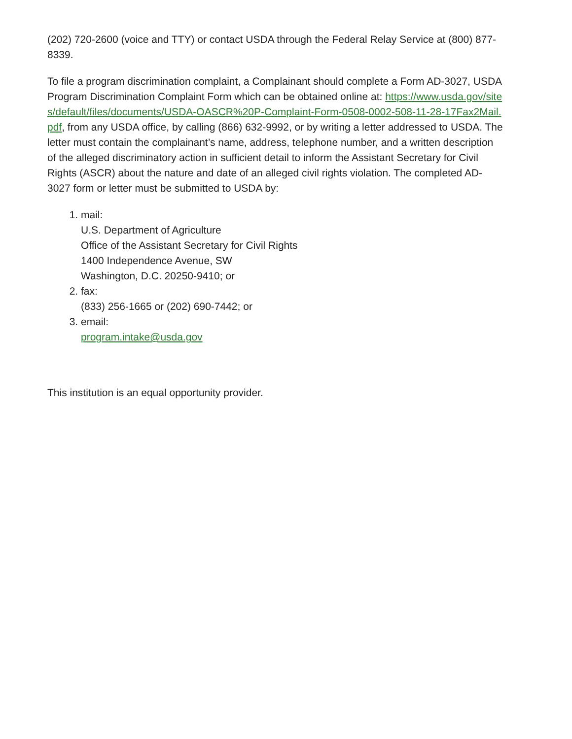(202) 720-2600 (voice and TTY) or contact USDA through the Federal Relay Service at (800) 877-8339.
To file a program discrimination complaint, a Complainant should complete a Form AD-3027, USDA Program Discrimination Complaint Form which can be obtained online at: https://www.usda.gov/sites/default/files/documents/USDA-OASCR%20P-Complaint-Form-0508-0002-508-11-28-17Fax2Mail.pdf, from any USDA office, by calling (866) 632-9992, or by writing a letter addressed to USDA. The letter must contain the complainant’s name, address, telephone number, and a written description of the alleged discriminatory action in sufficient detail to inform the Assistant Secretary for Civil Rights (ASCR) about the nature and date of an alleged civil rights violation. The completed AD-3027 form or letter must be submitted to USDA by:
1. mail:
U.S. Department of Agriculture
Office of the Assistant Secretary for Civil Rights
1400 Independence Avenue, SW
Washington, D.C. 20250-9410; or
2. fax:
(833) 256-1665 or (202) 690-7442; or
3. email:
program.intake@usda.gov
This institution is an equal opportunity provider.